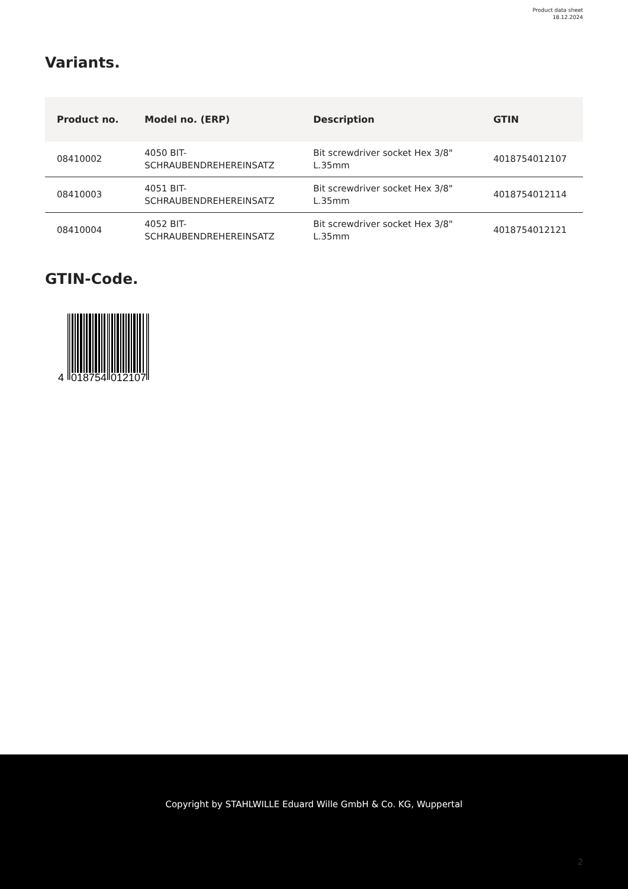Product data sheet
18.12.2024
Variants.
| Product no. | Model no. (ERP) | Description | GTIN |
| --- | --- | --- | --- |
| 08410002 | 4050 BIT- SCHRAUBENDREHEREINSATZ | Bit screwdriver socket Hex 3/8" L.35mm | 4018754012107 |
| 08410003 | 4051 BIT- SCHRAUBENDREHEREINSATZ | Bit screwdriver socket Hex 3/8" L.35mm | 4018754012114 |
| 08410004 | 4052 BIT- SCHRAUBENDREHEREINSATZ | Bit screwdriver socket Hex 3/8" L.35mm | 4018754012121 |
GTIN-Code.
4
018754
012107
Copyright by STAHLWILLE Eduard Wille GmbH & Co. KG, Wuppertal
2